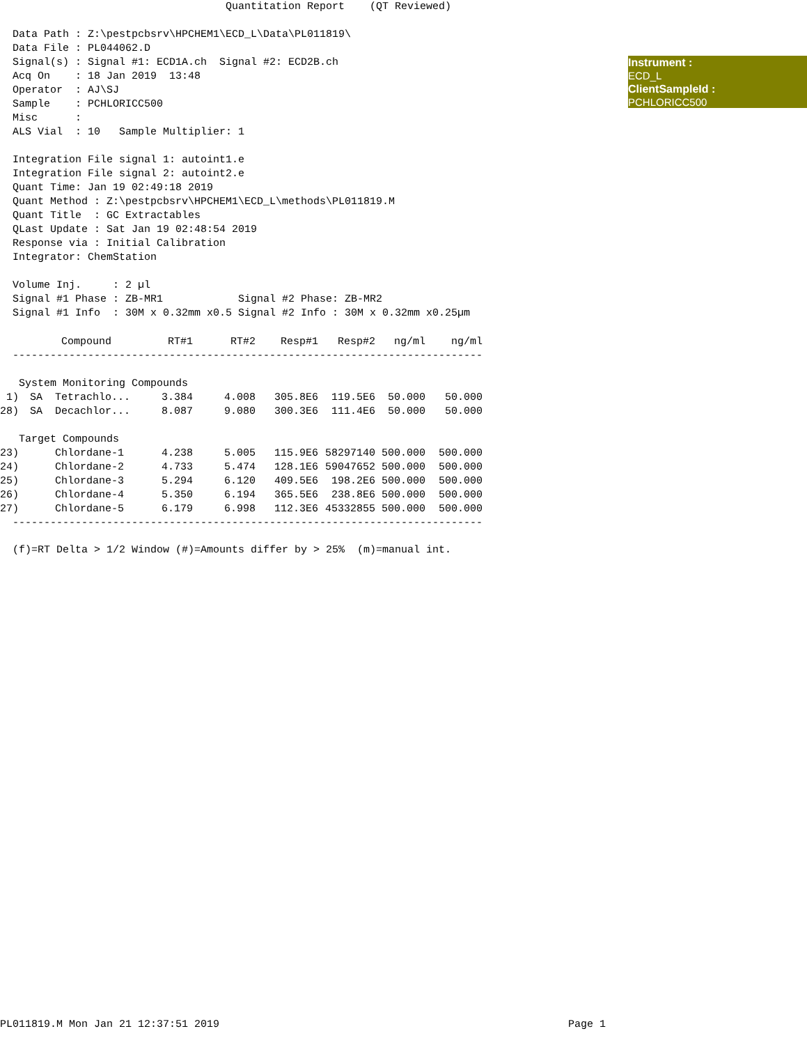Quantitation Report    (QT Reviewed)

  Data Path : Z:\pestpcbsrv\HPCHEM1\ECD_L\Data\PL011819\
  Data File : PL044062.D
  Signal(s) : Signal #1: ECD1A.ch  Signal #2: ECD2B.ch
  Acq On    : 18 Jan 2019  13:48
  Operator  : AJ\SJ
  Sample    : PCHLORICC500
  Misc      :
  ALS Vial  : 10   Sample Multiplier: 1

  Integration File signal 1: autoint1.e
  Integration File signal 2: autoint2.e
  Quant Time: Jan 19 02:49:18 2019
  Quant Method : Z:\pestpcbsrv\HPCHEM1\ECD_L\methods\PL011819.M
  Quant Title  : GC Extractables
  QLast Update : Sat Jan 19 02:48:54 2019
  Response via : Initial Calibration
  Integrator: ChemStation

  Volume Inj.     : 2 µl
  Signal #1 Phase : ZB-MR1            Signal #2 Phase: ZB-MR2
  Signal #1 Info  : 30M x 0.32mm x0.5 Signal #2 Info : 30M x 0.32mm x0.25µm
Instrument :
ECD_L
ClientSampleId :
PCHLORICC500
| | Compound | RT#1 | RT#2 | Resp#1 | Resp#2 | ng/ml | ng/ml |
| --- | --- | --- | --- | --- | --- | --- | --- |
| --------------------------------------------------------------------------- | | | | | | | |
| System Monitoring Compounds | | | | | | | |
| 1) | SA Tetrachlo... | 3.384 | 4.008 | 305.8E6 | 119.5E6 | 50.000 | 50.000 |
| 28) | SA Decachlor... | 8.087 | 9.080 | 300.3E6 | 111.4E6 | 50.000 | 50.000 |
| Target Compounds | | | | | | | |
| 23) | Chlordane-1 | 4.238 | 5.005 | 115.9E6 | 58297140 | 500.000 | 500.000 |
| 24) | Chlordane-2 | 4.733 | 5.474 | 128.1E6 | 59047652 | 500.000 | 500.000 |
| 25) | Chlordane-3 | 5.294 | 6.120 | 409.5E6 | 198.2E6 | 500.000 | 500.000 |
| 26) | Chlordane-4 | 5.350 | 6.194 | 365.5E6 | 238.8E6 | 500.000 | 500.000 |
| 27) | Chlordane-5 | 6.179 | 6.998 | 112.3E6 | 45332855 | 500.000 | 500.000 |
| --------------------------------------------------------------------------- | | | | | | | |
  (f)=RT Delta > 1/2 Window (#)=Amounts differ by > 25%  (m)=manual int.
PL011819.M Mon Jan 21 12:37:51 2019 Page 1